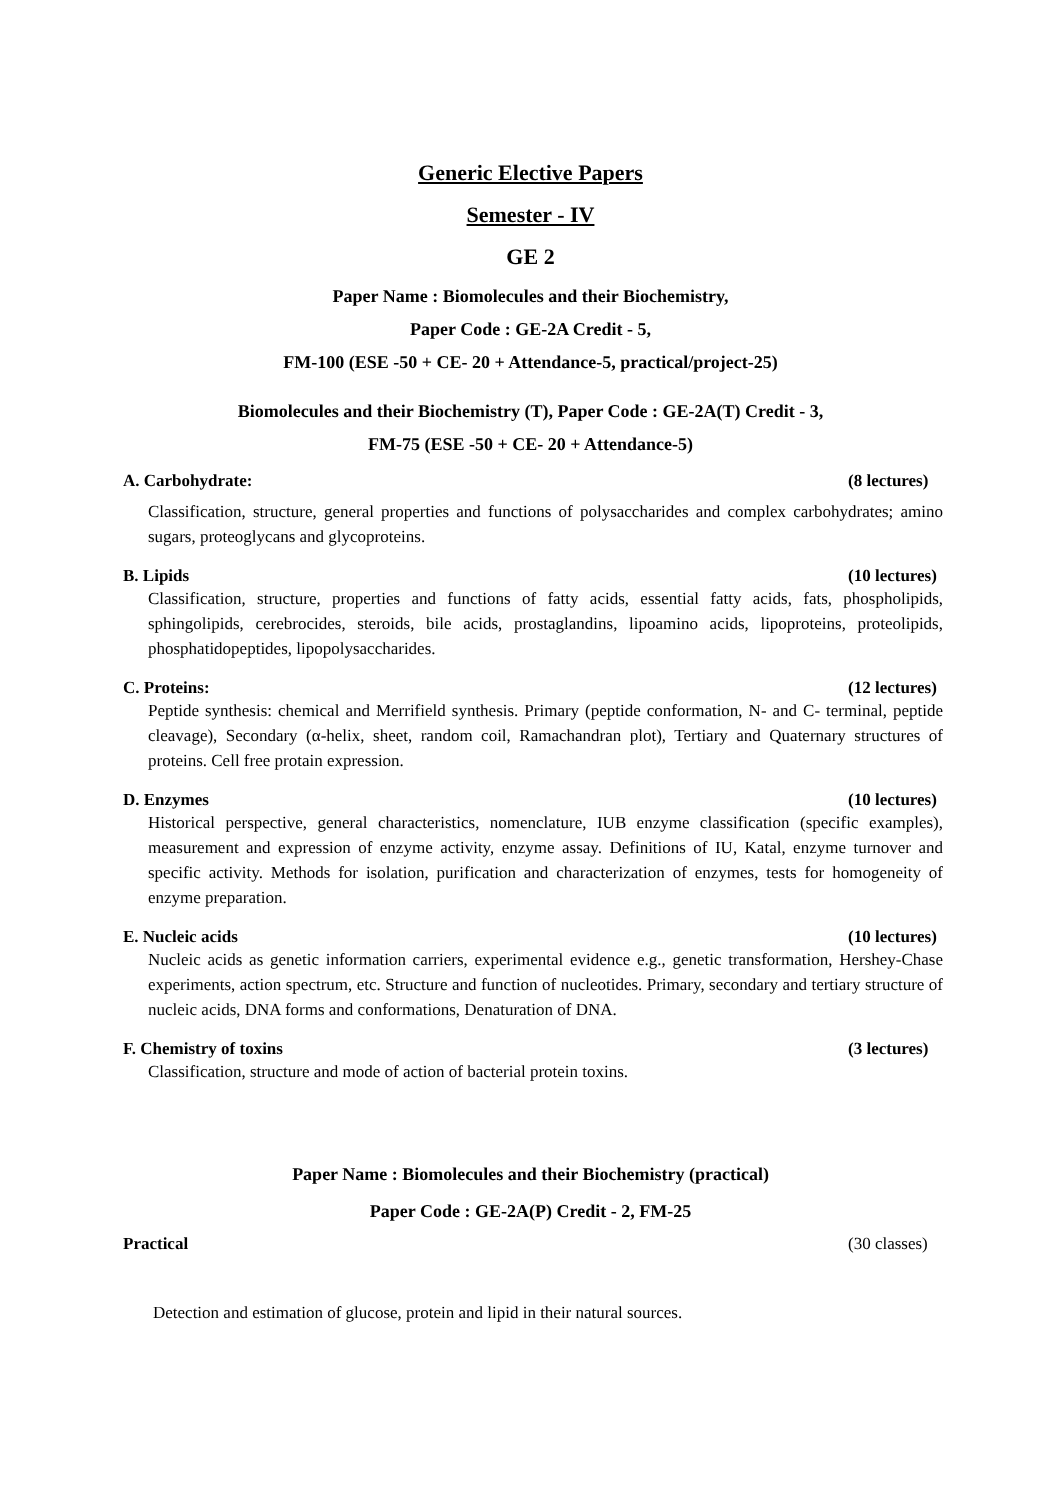Generic Elective Papers
Semester - IV
GE 2
Paper Name : Biomolecules and their Biochemistry,
Paper Code : GE-2A Credit - 5,
FM-100 (ESE -50 + CE- 20 + Attendance-5, practical/project-25)
Biomolecules and their Biochemistry (T), Paper Code : GE-2A(T) Credit - 3,
FM-75 (ESE -50 + CE- 20 + Attendance-5)
A. Carbohydrate: (8 lectures)
Classification, structure, general properties and functions of polysaccharides and complex carbohydrates; amino sugars, proteoglycans and glycoproteins.
B. Lipids (10 lectures)
Classification, structure, properties and functions of fatty acids, essential fatty acids, fats, phospholipids, sphingolipids, cerebrocides, steroids, bile acids, prostaglandins, lipoamino acids, lipoproteins, proteolipids, phosphatidopeptides, lipopolysaccharides.
C. Proteins: (12 lectures)
Peptide synthesis: chemical and Merrifield synthesis. Primary (peptide conformation, N- and C- terminal, peptide cleavage), Secondary (α-helix, sheet, random coil, Ramachandran plot), Tertiary and Quaternary structures of proteins. Cell free protain expression.
D. Enzymes (10 lectures)
Historical perspective, general characteristics, nomenclature, IUB enzyme classification (specific examples), measurement and expression of enzyme activity, enzyme assay. Definitions of IU, Katal, enzyme turnover and specific activity. Methods for isolation, purification and characterization of enzymes, tests for homogeneity of enzyme preparation.
E. Nucleic acids (10 lectures)
Nucleic acids as genetic information carriers, experimental evidence e.g., genetic transformation, Hershey-Chase experiments, action spectrum, etc. Structure and function of nucleotides. Primary, secondary and tertiary structure of nucleic acids, DNA forms and conformations, Denaturation of DNA.
F. Chemistry of toxins (3 lectures)
Classification, structure and mode of action of bacterial protein toxins.
Paper Name : Biomolecules and their Biochemistry (practical)
Paper Code : GE-2A(P) Credit - 2, FM-25
Practical (30 classes)
Detection and estimation of glucose, protein and lipid in their natural sources.